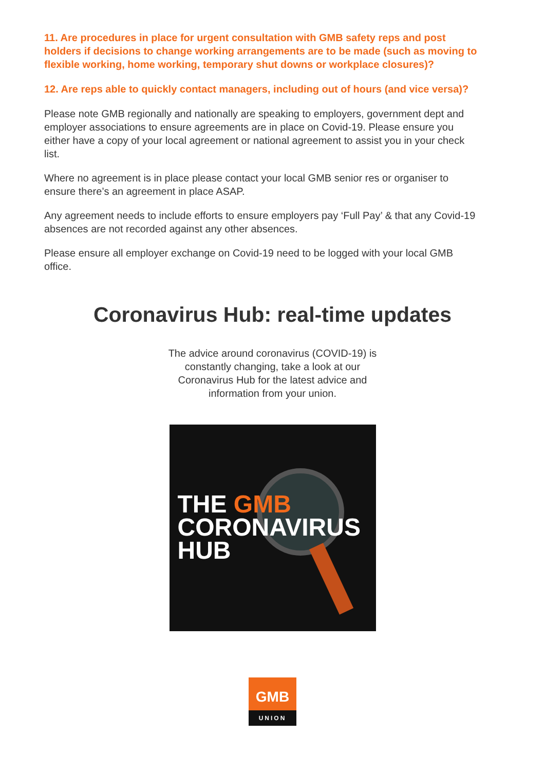11. Are procedures in place for urgent consultation with GMB safety reps and post holders if decisions to change working arrangements are to be made (such as moving to flexible working, home working, temporary shut downs or workplace closures)?
12. Are reps able to quickly contact managers, including out of hours (and vice versa)?
Please note GMB regionally and nationally are speaking to employers, government dept and employer associations to ensure agreements are in place on Covid-19. Please ensure you either have a copy of your local agreement or national agreement to assist you in your check list.
Where no agreement is in place please contact your local GMB senior res or organiser to ensure there’s an agreement in place ASAP.
Any agreement needs to include efforts to ensure employers pay ‘Full Pay’ & that any Covid-19 absences are not recorded against any other absences.
Please ensure all employer exchange on Covid-19 need to be logged with your local GMB office.
Coronavirus Hub: real-time updates
The advice around coronavirus (COVID-19) is constantly changing, take a look at our Coronavirus Hub for the latest advice and information from your union.
THE GMB
CORONAVIRUS
HUB
GMB
UNION